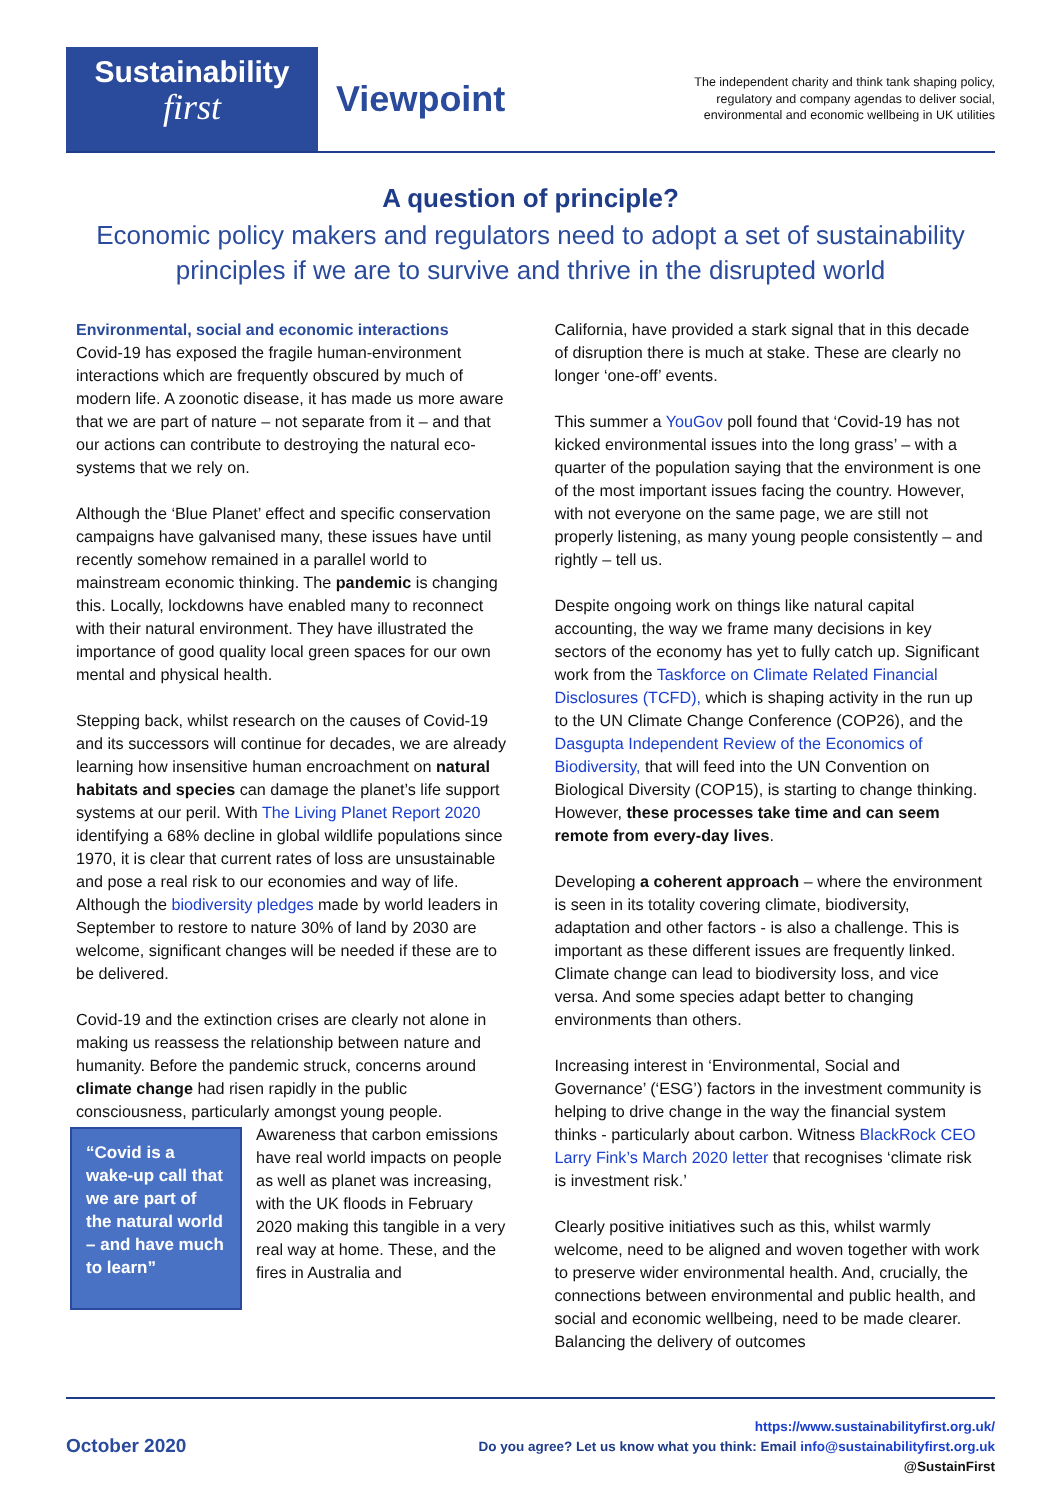Sustainability
first
Viewpoint
The independent charity and think tank shaping policy, regulatory and company agendas to deliver social, environmental and economic wellbeing in UK utilities
A question of principle?
Economic policy makers and regulators need to adopt a set of sustainability principles if we are to survive and thrive in the disrupted world
Environmental, social and economic interactions
Covid-19 has exposed the fragile human-environment interactions which are frequently obscured by much of modern life. A zoonotic disease, it has made us more aware that we are part of nature – not separate from it – and that our actions can contribute to destroying the natural eco-systems that we rely on.
Although the ‘Blue Planet’ effect and specific conservation campaigns have galvanised many, these issues have until recently somehow remained in a parallel world to mainstream economic thinking. The pandemic is changing this. Locally, lockdowns have enabled many to reconnect with their natural environment. They have illustrated the importance of good quality local green spaces for our own mental and physical health.
Stepping back, whilst research on the causes of Covid-19 and its successors will continue for decades, we are already learning how insensitive human encroachment on natural habitats and species can damage the planet’s life support systems at our peril. With The Living Planet Report 2020 identifying a 68% decline in global wildlife populations since 1970, it is clear that current rates of loss are unsustainable and pose a real risk to our economies and way of life. Although the biodiversity pledges made by world leaders in September to restore to nature 30% of land by 2030 are welcome, significant changes will be needed if these are to be delivered.
Covid-19 and the extinction crises are clearly not alone in making us reassess the relationship between nature and humanity. Before the pandemic struck, concerns around climate change had risen rapidly in the public consciousness, particularly amongst young people.
“Covid is a wake-up call that we are part of the natural world – and have much to learn”
Awareness that carbon emissions have real world impacts on people as well as planet was increasing, with the UK floods in February 2020 making this tangible in a very real way at home. These, and the fires in Australia and
California, have provided a stark signal that in this decade of disruption there is much at stake. These are clearly no longer ‘one-off’ events.
This summer a YouGov poll found that ‘Covid-19 has not kicked environmental issues into the long grass’ – with a quarter of the population saying that the environment is one of the most important issues facing the country. However, with not everyone on the same page, we are still not properly listening, as many young people consistently – and rightly – tell us.
Despite ongoing work on things like natural capital accounting, the way we frame many decisions in key sectors of the economy has yet to fully catch up. Significant work from the Taskforce on Climate Related Financial Disclosures (TCFD), which is shaping activity in the run up to the UN Climate Change Conference (COP26), and the Dasgupta Independent Review of the Economics of Biodiversity, that will feed into the UN Convention on Biological Diversity (COP15), is starting to change thinking. However, these processes take time and can seem remote from every-day lives.
Developing a coherent approach – where the environment is seen in its totality covering climate, biodiversity, adaptation and other factors - is also a challenge. This is important as these different issues are frequently linked. Climate change can lead to biodiversity loss, and vice versa. And some species adapt better to changing environments than others.
Increasing interest in ‘Environmental, Social and Governance’ (‘ESG’) factors in the investment community is helping to drive change in the way the financial system thinks - particularly about carbon. Witness BlackRock CEO Larry Fink’s March 2020 letter that recognises ‘climate risk is investment risk.’
Clearly positive initiatives such as this, whilst warmly welcome, need to be aligned and woven together with work to preserve wider environmental health. And, crucially, the connections between environmental and public health, and social and economic wellbeing, need to be made clearer. Balancing the delivery of outcomes
October 2020
https://www.sustainabilityfirst.org.uk/
Do you agree? Let us know what you think: Email info@sustainabilityfirst.org.uk
@SustainFirst